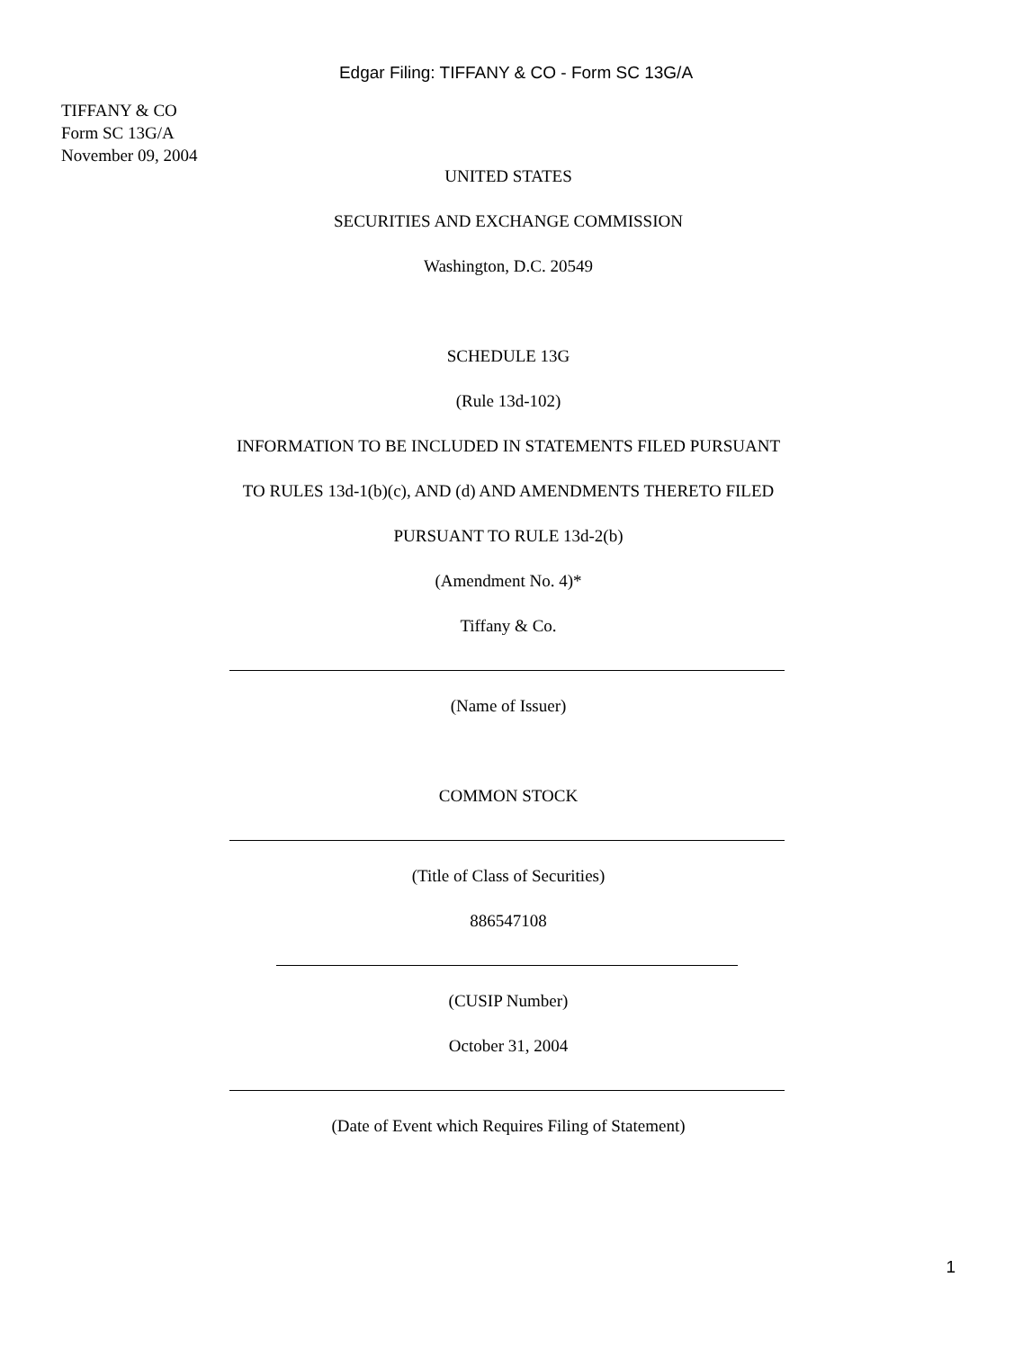Edgar Filing: TIFFANY & CO - Form SC 13G/A
TIFFANY & CO
Form SC 13G/A
November 09, 2004
UNITED STATES
SECURITIES AND EXCHANGE COMMISSION
Washington, D.C. 20549
SCHEDULE 13G
(Rule 13d-102)
INFORMATION TO BE INCLUDED IN STATEMENTS FILED PURSUANT
TO RULES 13d-1(b)(c), AND (d) AND AMENDMENTS THERETO FILED
PURSUANT TO RULE 13d-2(b)
(Amendment No. 4)*
Tiffany & Co.
(Name of Issuer)
COMMON STOCK
(Title of Class of Securities)
886547108
(CUSIP Number)
October 31, 2004
(Date of Event which Requires Filing of Statement)
1